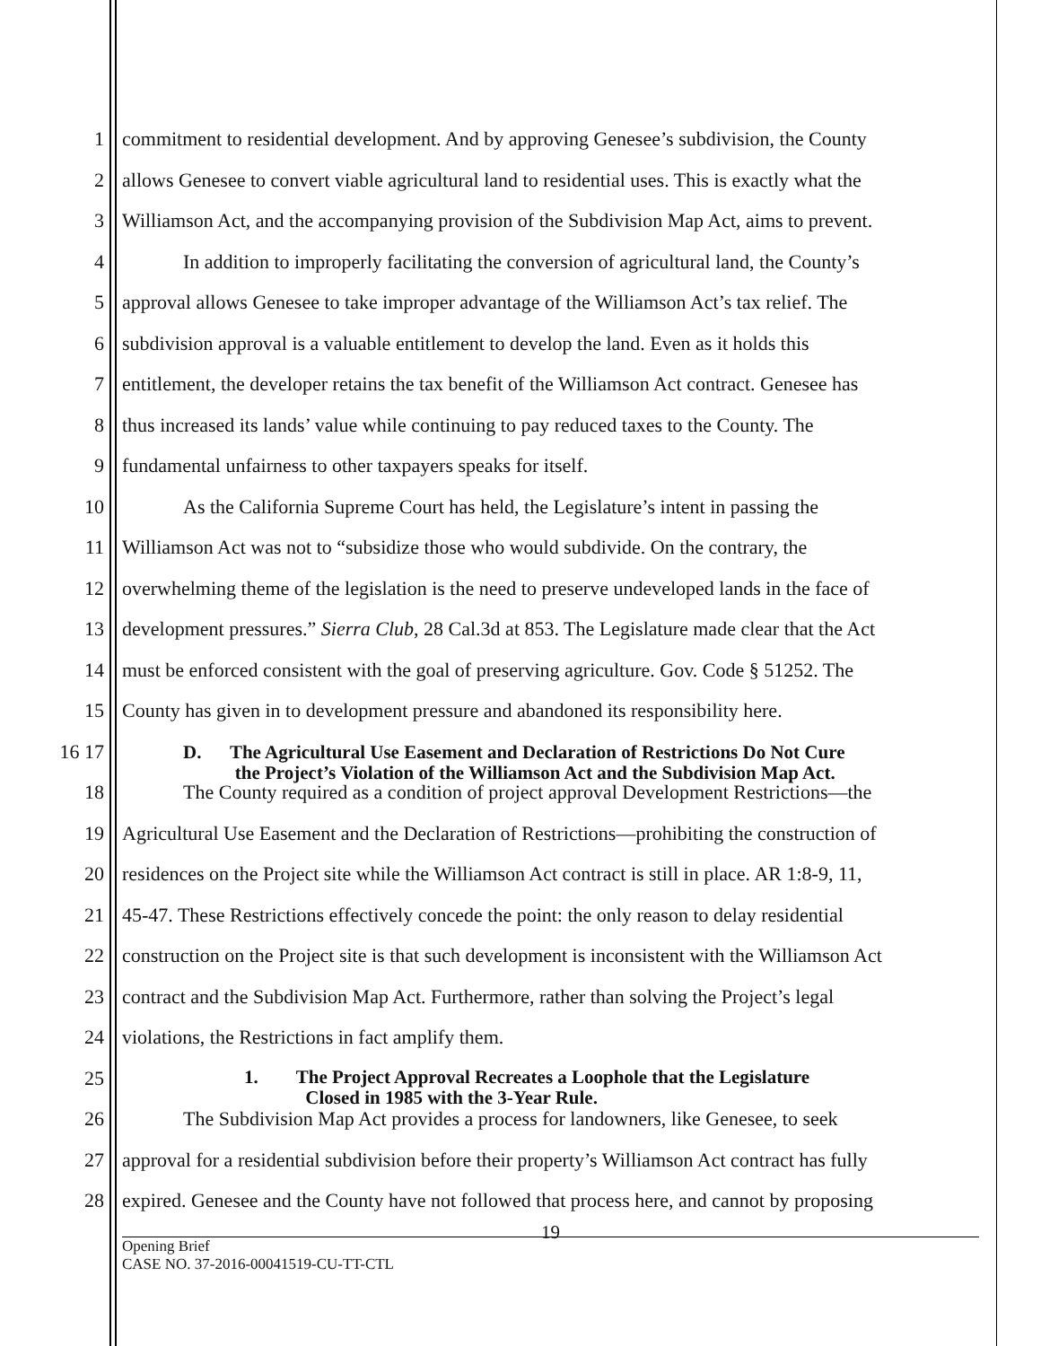1 commitment to residential development. And by approving Genesee’s subdivision, the County
2 allows Genesee to convert viable agricultural land to residential uses. This is exactly what the
3 Williamson Act, and the accompanying provision of the Subdivision Map Act, aims to prevent.
4 In addition to improperly facilitating the conversion of agricultural land, the County’s
5 approval allows Genesee to take improper advantage of the Williamson Act’s tax relief. The
6 subdivision approval is a valuable entitlement to develop the land. Even as it holds this
7 entitlement, the developer retains the tax benefit of the Williamson Act contract. Genesee has
8 thus increased its lands’ value while continuing to pay reduced taxes to the County. The
9 fundamental unfairness to other taxpayers speaks for itself.
10 As the California Supreme Court has held, the Legislature’s intent in passing the
11 Williamson Act was not to “subsidize those who would subdivide. On the contrary, the
12 overwhelming theme of the legislation is the need to preserve undeveloped lands in the face of
13 development pressures.” Sierra Club, 28 Cal.3d at 853. The Legislature made clear that the Act
14 must be enforced consistent with the goal of preserving agriculture. Gov. Code § 51252. The
15 County has given in to development pressure and abandoned its responsibility here.
16 17 D. The Agricultural Use Easement and Declaration of Restrictions Do Not Cure
the Project’s Violation of the Williamson Act and the Subdivision Map Act.
18 The County required as a condition of project approval Development Restrictions—the
19 Agricultural Use Easement and the Declaration of Restrictions—prohibiting the construction of
20 residences on the Project site while the Williamson Act contract is still in place. AR 1:8-9, 11,
21 45-47. These Restrictions effectively concede the point: the only reason to delay residential
22 construction on the Project site is that such development is inconsistent with the Williamson Act
23 contract and the Subdivision Map Act. Furthermore, rather than solving the Project’s legal
24 violations, the Restrictions in fact amplify them.
25 1. The Project Approval Recreates a Loophole that the Legislature
Closed in 1985 with the 3-Year Rule.
26 The Subdivision Map Act provides a process for landowners, like Genesee, to seek
27 approval for a residential subdivision before their property’s Williamson Act contract has fully
28 expired. Genesee and the County have not followed that process here, and cannot by proposing
19
Opening Brief
CASE NO. 37-2016-00041519-CU-TT-CTL